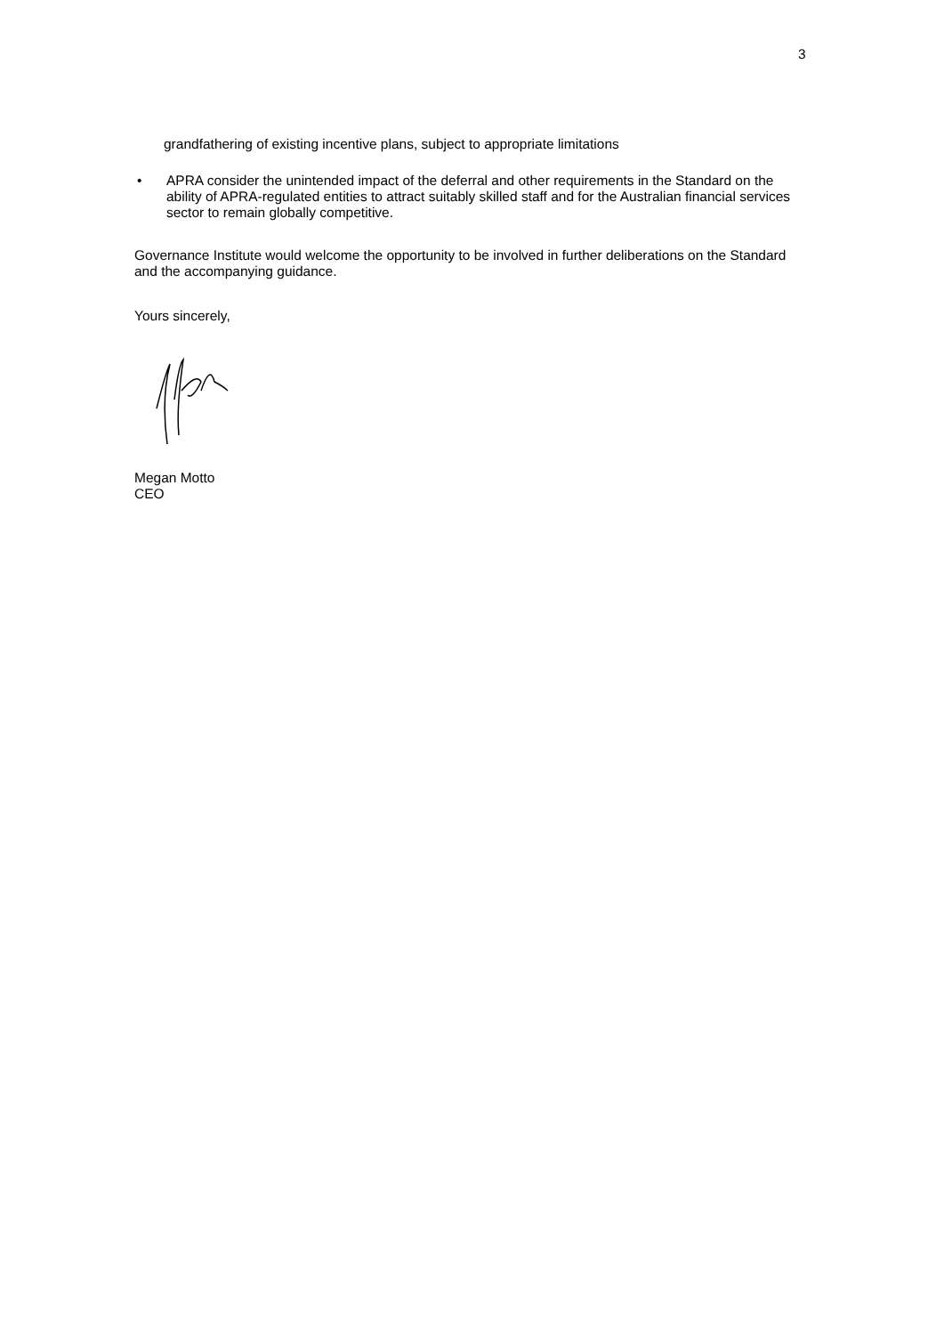3
grandfathering of existing incentive plans, subject to appropriate limitations
• APRA consider the unintended impact of the deferral and other requirements in the Standard on the ability of APRA-regulated entities to attract suitably skilled staff and for the Australian financial services sector to remain globally competitive.
Governance Institute would welcome the opportunity to be involved in further deliberations on the Standard and the accompanying guidance.
Yours sincerely,
Megan Motto
CEO